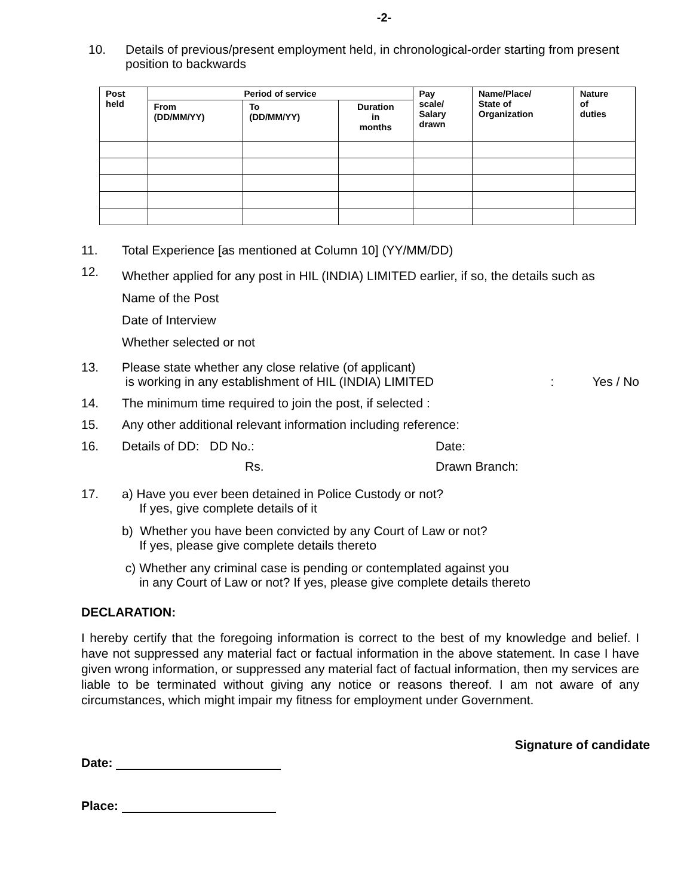-2-
10. Details of previous/present employment held, in chronological-order starting from present position to backwards
| Post held | Period of service | | | Pay scale/ Salary drawn | Name/Place/ State of Organization | Nature of duties |
| --- | --- | --- | --- | --- | --- | --- |
| | From (DD/MM/YY) | To (DD/MM/YY) | Duration in months | | | |
11. Total Experience [as mentioned at Column 10] (YY/MM/DD)
12.
Whether applied for any post in HIL (INDIA) LIMITED earlier, if so, the details such as
Name of the Post
Date of Interview
Whether selected or not
13. Please state whether any close relative (of applicant)
is working in any establishment of HIL (INDIA) LIMITED: Yes / No
14. The minimum time required to join the post, if selected :
15. Any other additional relevant information including reference:
16. Details of DD: DD No.:
Rs.
Date:
Drawn Branch:
17. a) Have you ever been detained in Police Custody or not?
If yes, give complete details of it
b) Whether you have been convicted by any Court of Law or not?
If yes, please give complete details thereto
c) Whether any criminal case is pending or contemplated against you
in any Court of Law or not? If yes, please give complete details thereto
DECLARATION:
I hereby certify that the foregoing information is correct to the best of my knowledge and belief. I have not suppressed any material fact or factual information in the above statement. In case I have given wrong information, or suppressed any material fact of factual information, then my services are liable to be terminated without giving any notice or reasons thereof. I am not aware of any circumstances, which might impair my fitness for employment under Government.
Signature of candidate
Date:
Place: